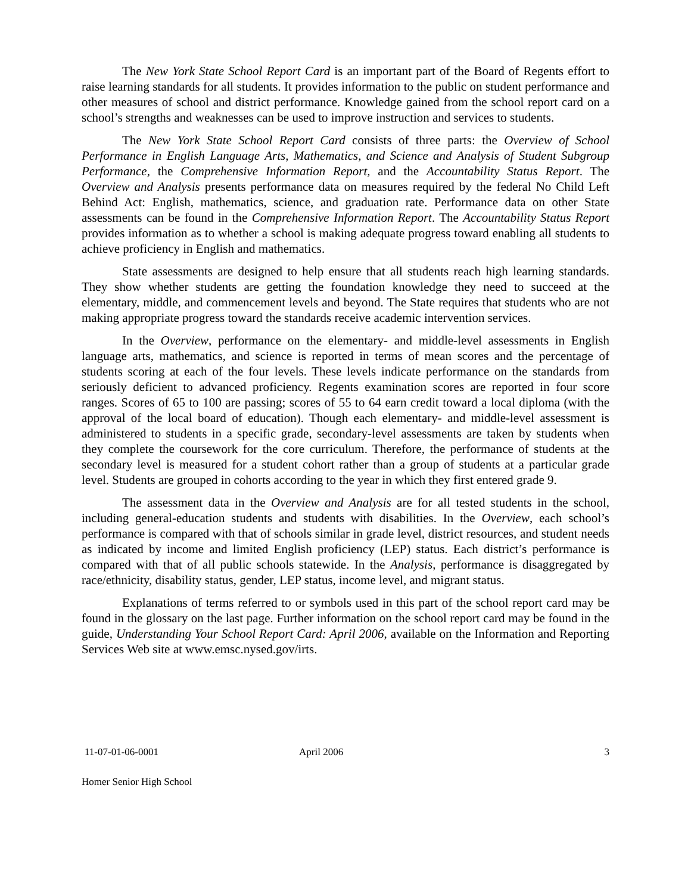The New York State School Report Card is an important part of the Board of Regents effort to raise learning standards for all students. It provides information to the public on student performance and other measures of school and district performance. Knowledge gained from the school report card on a school’s strengths and weaknesses can be used to improve instruction and services to students.
The New York State School Report Card consists of three parts: the Overview of School Performance in English Language Arts, Mathematics, and Science and Analysis of Student Subgroup Performance, the Comprehensive Information Report, and the Accountability Status Report. The Overview and Analysis presents performance data on measures required by the federal No Child Left Behind Act: English, mathematics, science, and graduation rate. Performance data on other State assessments can be found in the Comprehensive Information Report. The Accountability Status Report provides information as to whether a school is making adequate progress toward enabling all students to achieve proficiency in English and mathematics.
State assessments are designed to help ensure that all students reach high learning standards. They show whether students are getting the foundation knowledge they need to succeed at the elementary, middle, and commencement levels and beyond. The State requires that students who are not making appropriate progress toward the standards receive academic intervention services.
In the Overview, performance on the elementary- and middle-level assessments in English language arts, mathematics, and science is reported in terms of mean scores and the percentage of students scoring at each of the four levels. These levels indicate performance on the standards from seriously deficient to advanced proficiency. Regents examination scores are reported in four score ranges. Scores of 65 to 100 are passing; scores of 55 to 64 earn credit toward a local diploma (with the approval of the local board of education). Though each elementary- and middle-level assessment is administered to students in a specific grade, secondary-level assessments are taken by students when they complete the coursework for the core curriculum. Therefore, the performance of students at the secondary level is measured for a student cohort rather than a group of students at a particular grade level. Students are grouped in cohorts according to the year in which they first entered grade 9.
The assessment data in the Overview and Analysis are for all tested students in the school, including general-education students and students with disabilities. In the Overview, each school’s performance is compared with that of schools similar in grade level, district resources, and student needs as indicated by income and limited English proficiency (LEP) status. Each district’s performance is compared with that of all public schools statewide. In the Analysis, performance is disaggregated by race/ethnicity, disability status, gender, LEP status, income level, and migrant status.
Explanations of terms referred to or symbols used in this part of the school report card may be found in the glossary on the last page. Further information on the school report card may be found in the guide, Understanding Your School Report Card: April 2006, available on the Information and Reporting Services Web site at www.emsc.nysed.gov/irts.
11-07-01-06-0001 April 2006 3
Homer Senior High School